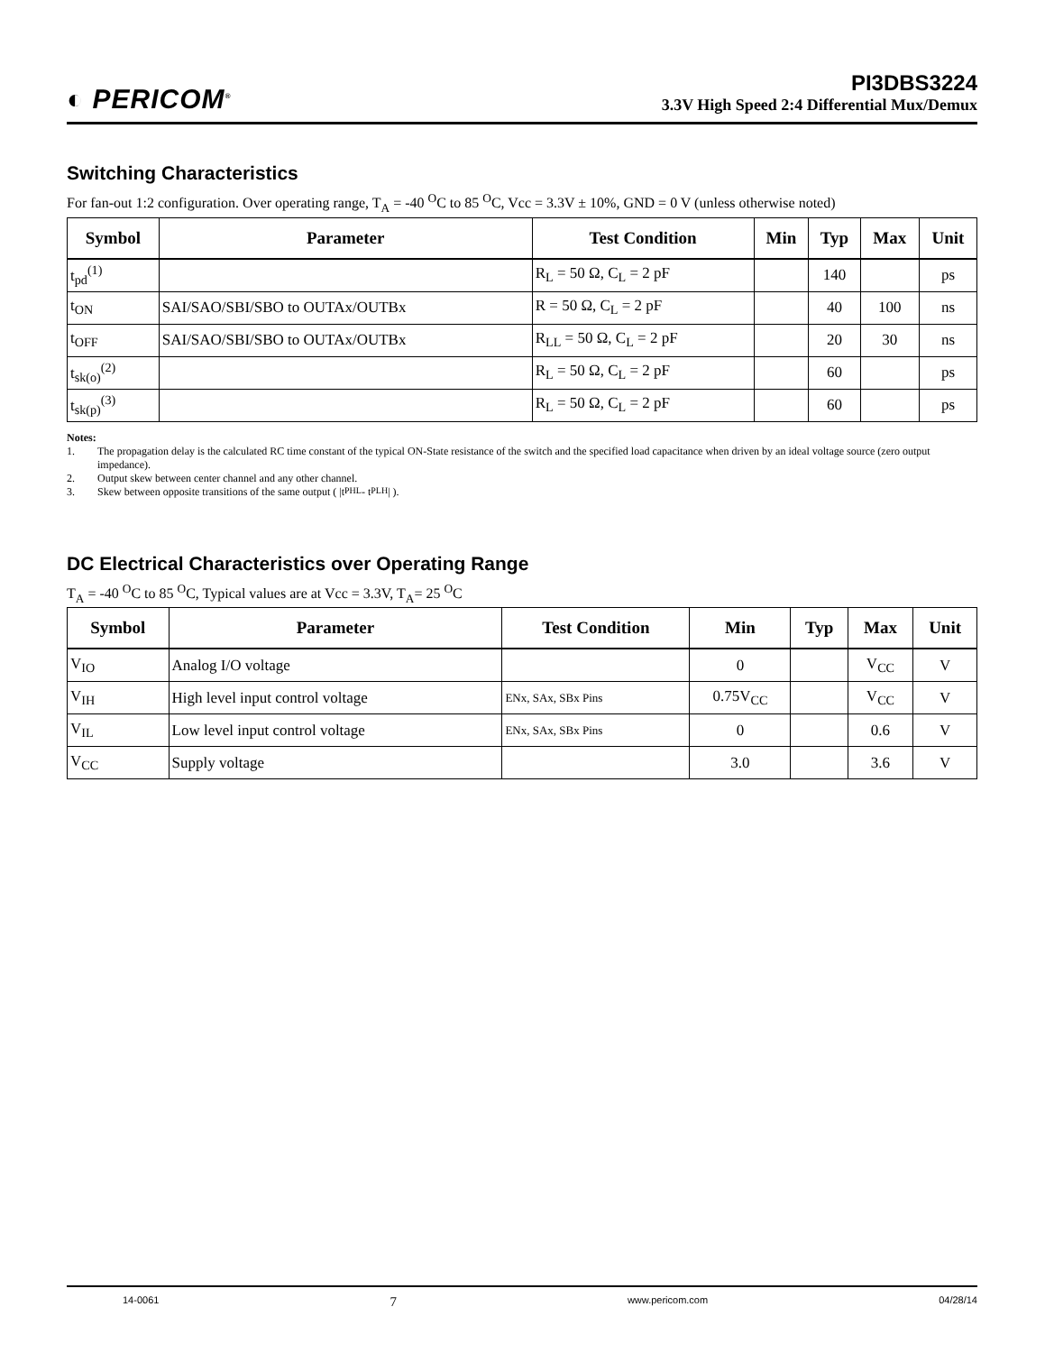◐ PERICOM<sup>®</sup>
PI3DBS3224
3.3V High Speed 2:4 Differential Mux/Demux
Switching Characteristics
For fan-out 1:2 configuration. Over operating range, T<sub>A</sub> = -40 <sup>O</sup>C to 85 <sup>O</sup>C, Vcc = 3.3V ± 10%, GND = 0 V (unless otherwise noted)
| Symbol | Parameter | Test Condition | Min | Typ | Max | Unit |
| --- | --- | --- | --- | --- | --- | --- |
| t<sub>pd</sub><sup>(1)</sup> | | R<sub>L</sub> = 50 Ω, C<sub>L</sub> = 2 pF | | 140 | | ps |
| t<sub>ON</sub> | SAI/SAO/SBI/SBO to OUTAx/OUTBx | R = 50 Ω, C<sub>L</sub> = 2 pF | | 40 | 100 | ns |
| t<sub>OFF</sub> | SAI/SAO/SBI/SBO to OUTAx/OUTBx | R<sub>LL</sub> = 50 Ω, C<sub>L</sub> = 2 pF | | 20 | 30 | ns |
| t<sub>sk(o)</sub><sup>(2)</sup> | | R<sub>L</sub> = 50 Ω, C<sub>L</sub> = 2 pF | | 60 | | ps |
| t<sub>sk(p)</sub><sup>(3)</sup> | | R<sub>L</sub> = 50 Ω, C<sub>L</sub> = 2 pF | | 60 | | ps |
Notes:
1. The propagation delay is the calculated RC time constant of the typical ON-State resistance of the switch and the specified load capacitance when driven by an ideal voltage source (zero output impedance).
2. Output skew between center channel and any other channel.
3. Skew between opposite transitions of the same output ( |t<sub>PHL</sub> - t<sub>PLH</sub> | ).
DC Electrical Characteristics over Operating Range
T<sub>A</sub> = -40 <sup>O</sup>C to 85 <sup>O</sup>C, Typical values are at Vcc = 3.3V, T<sub>A</sub>= 25 <sup>O</sup>C
| Symbol | Parameter | Test Condition | Min | Typ | Max | Unit |
| --- | --- | --- | --- | --- | --- | --- |
| V<sub>IO</sub> | Analog I/O voltage | | 0 | | V<sub>CC</sub> | V |
| V<sub>IH</sub> | High level input control voltage | ENx, SAx, SBx Pins | 0.75V<sub>CC</sub> | | V<sub>CC</sub> | V |
| V<sub>IL</sub> | Low level input control voltage | ENx, SAx, SBx Pins | 0 | | 0.6 | V |
| V<sub>CC</sub> | Supply voltage | | 3.0 | | 3.6 | V |
14-0061 7 www.pericom.com 04/28/14